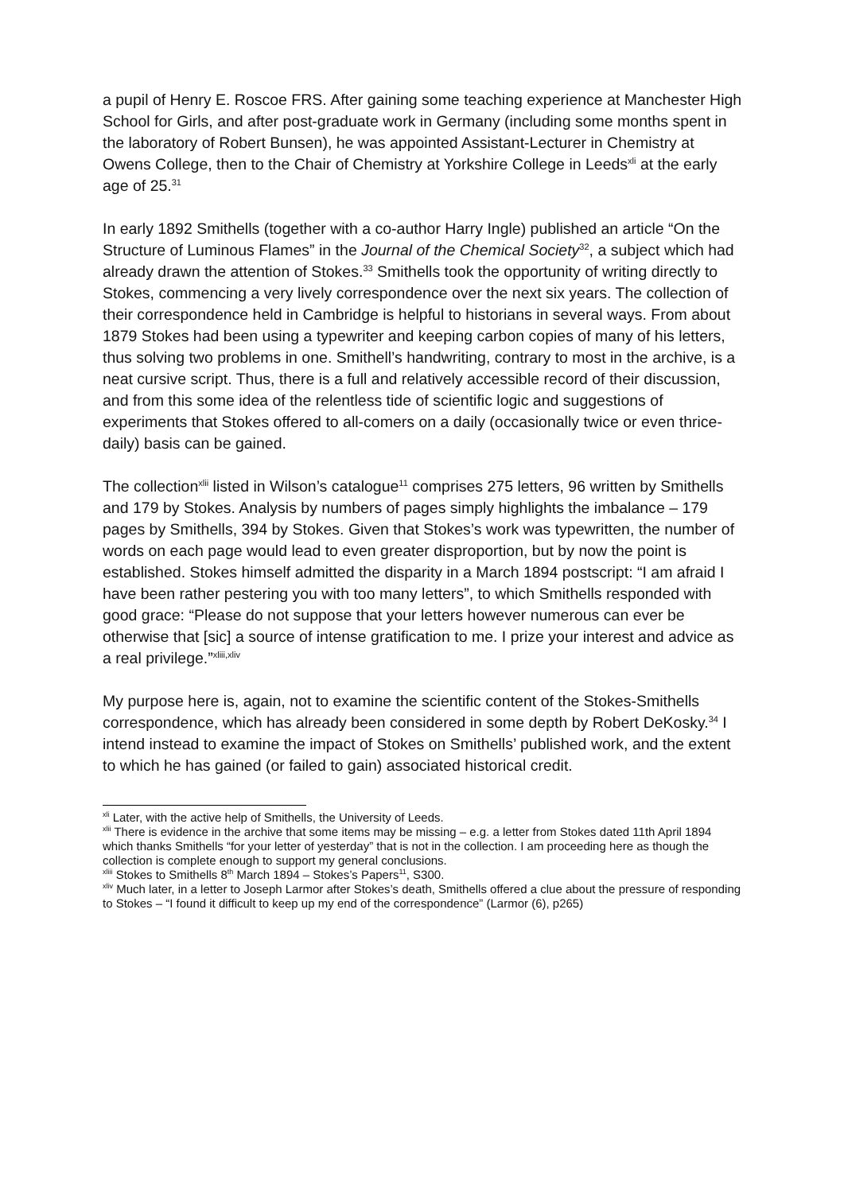a pupil of Henry E. Roscoe FRS. After gaining some teaching experience at Manchester High School for Girls, and after post-graduate work in Germany (including some months spent in the laboratory of Robert Bunsen), he was appointed Assistant-Lecturer in Chemistry at Owens College, then to the Chair of Chemistry at Yorkshire College in Leeds<sup>xli</sup> at the early age of 25.<sup>31</sup>
In early 1892 Smithells (together with a co-author Harry Ingle) published an article “On the Structure of Luminous Flames” in the Journal of the Chemical Society<sup>32</sup>, a subject which had already drawn the attention of Stokes.<sup>33</sup> Smithells took the opportunity of writing directly to Stokes, commencing a very lively correspondence over the next six years. The collection of their correspondence held in Cambridge is helpful to historians in several ways. From about 1879 Stokes had been using a typewriter and keeping carbon copies of many of his letters, thus solving two problems in one. Smithell’s handwriting, contrary to most in the archive, is a neat cursive script. Thus, there is a full and relatively accessible record of their discussion, and from this some idea of the relentless tide of scientific logic and suggestions of experiments that Stokes offered to all-comers on a daily (occasionally twice or even thrice-daily) basis can be gained.
The collection<sup>xlii</sup> listed in Wilson’s catalogue<sup>11</sup> comprises 275 letters, 96 written by Smithells and 179 by Stokes. Analysis by numbers of pages simply highlights the imbalance – 179 pages by Smithells, 394 by Stokes. Given that Stokes’s work was typewritten, the number of words on each page would lead to even greater disproportion, but by now the point is established. Stokes himself admitted the disparity in a March 1894 postscript: “I am afraid I have been rather pestering you with too many letters”, to which Smithells responded with good grace: “Please do not suppose that your letters however numerous can ever be otherwise that [sic] a source of intense gratification to me. I prize your interest and advice as a real privilege.”<sup>xliii,xliv</sup>
My purpose here is, again, not to examine the scientific content of the Stokes-Smithells correspondence, which has already been considered in some depth by Robert DeKosky.<sup>34</sup> I intend instead to examine the impact of Stokes on Smithells’ published work, and the extent to which he has gained (or failed to gain) associated historical credit.
<sup>xli</sup> Later, with the active help of Smithells, the University of Leeds.
<sup>xlii</sup> There is evidence in the archive that some items may be missing – e.g. a letter from Stokes dated 11th April 1894 which thanks Smithells “for your letter of yesterday” that is not in the collection. I am proceeding here as though the collection is complete enough to support my general conclusions.
<sup>xliii</sup> Stokes to Smithells 8<sup>th</sup> March 1894 – Stokes’s Papers<sup>11</sup>, S300.
<sup>xliv</sup> Much later, in a letter to Joseph Larmor after Stokes’s death, Smithells offered a clue about the pressure of responding to Stokes – “I found it difficult to keep up my end of the correspondence” (Larmor (6), p265)